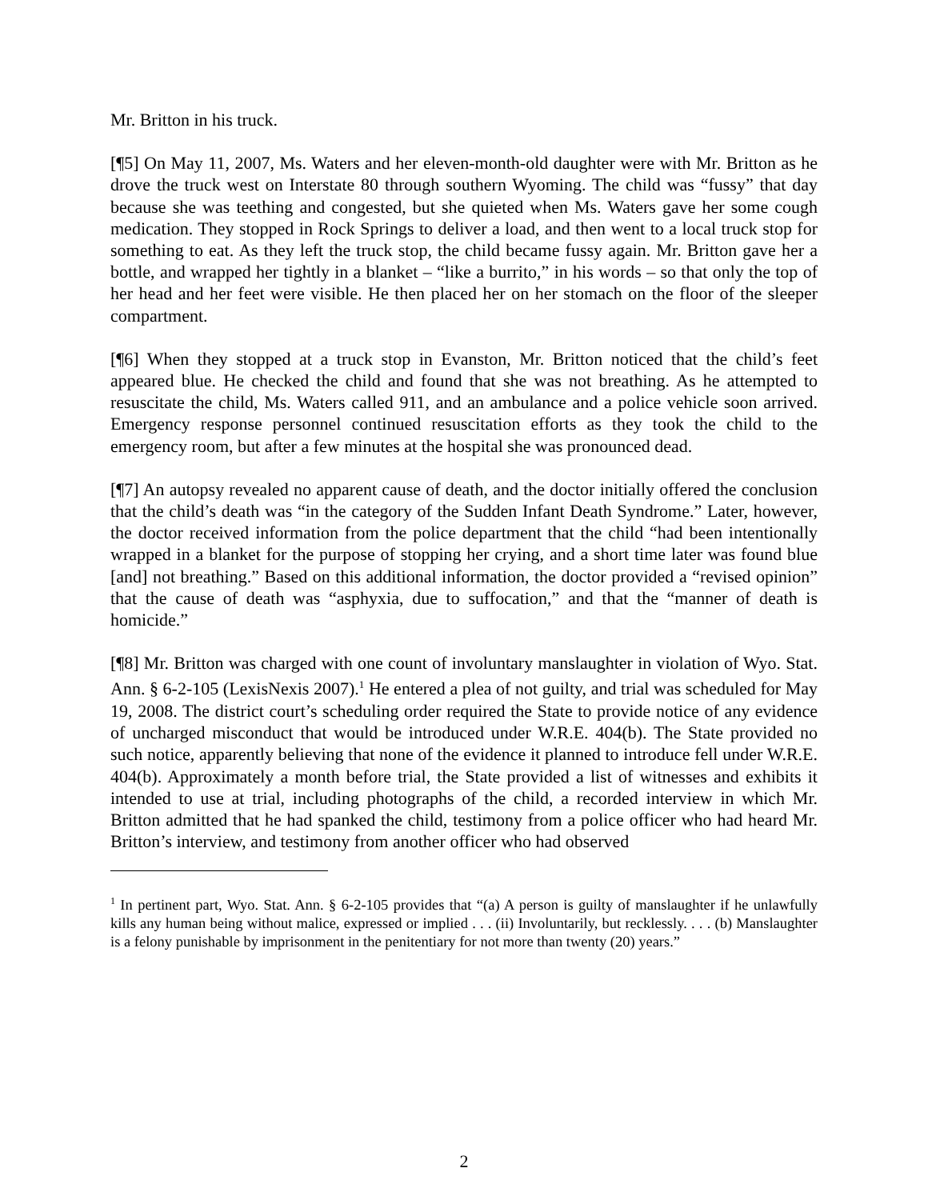Mr. Britton in his truck.
[¶5] On May 11, 2007, Ms. Waters and her eleven-month-old daughter were with Mr. Britton as he drove the truck west on Interstate 80 through southern Wyoming. The child was “fussy” that day because she was teething and congested, but she quieted when Ms. Waters gave her some cough medication. They stopped in Rock Springs to deliver a load, and then went to a local truck stop for something to eat. As they left the truck stop, the child became fussy again. Mr. Britton gave her a bottle, and wrapped her tightly in a blanket – “like a burrito,” in his words – so that only the top of her head and her feet were visible. He then placed her on her stomach on the floor of the sleeper compartment.
[¶6] When they stopped at a truck stop in Evanston, Mr. Britton noticed that the child’s feet appeared blue. He checked the child and found that she was not breathing. As he attempted to resuscitate the child, Ms. Waters called 911, and an ambulance and a police vehicle soon arrived. Emergency response personnel continued resuscitation efforts as they took the child to the emergency room, but after a few minutes at the hospital she was pronounced dead.
[¶7] An autopsy revealed no apparent cause of death, and the doctor initially offered the conclusion that the child’s death was “in the category of the Sudden Infant Death Syndrome.” Later, however, the doctor received information from the police department that the child “had been intentionally wrapped in a blanket for the purpose of stopping her crying, and a short time later was found blue [and] not breathing.” Based on this additional information, the doctor provided a “revised opinion” that the cause of death was “asphyxia, due to suffocation,” and that the “manner of death is homicide.”
[¶8] Mr. Britton was charged with one count of involuntary manslaughter in violation of Wyo. Stat. Ann. § 6-2-105 (LexisNexis 2007).<sup>1</sup> He entered a plea of not guilty, and trial was scheduled for May 19, 2008. The district court’s scheduling order required the State to provide notice of any evidence of uncharged misconduct that would be introduced under W.R.E. 404(b). The State provided no such notice, apparently believing that none of the evidence it planned to introduce fell under W.R.E. 404(b). Approximately a month before trial, the State provided a list of witnesses and exhibits it intended to use at trial, including photographs of the child, a recorded interview in which Mr. Britton admitted that he had spanked the child, testimony from a police officer who had heard Mr. Britton’s interview, and testimony from another officer who had observed
<sup>1</sup> In pertinent part, Wyo. Stat. Ann. § 6-2-105 provides that “(a) A person is guilty of manslaughter if he unlawfully kills any human being without malice, expressed or implied . . . (ii) Involuntarily, but recklessly. . . . (b) Manslaughter is a felony punishable by imprisonment in the penitentiary for not more than twenty (20) years.”
2